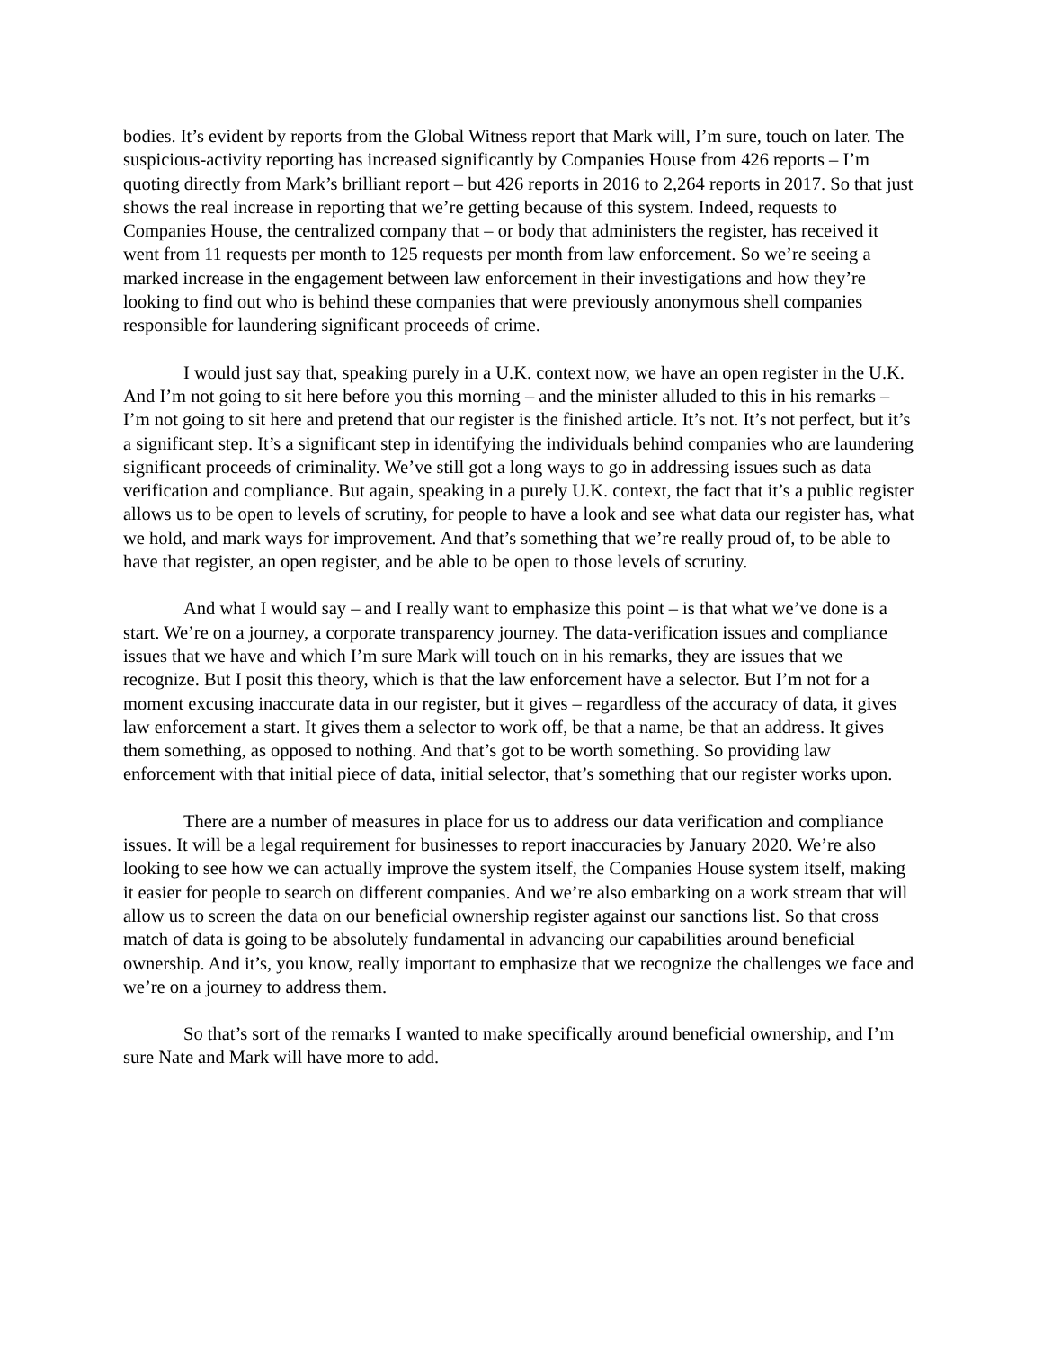bodies. It’s evident by reports from the Global Witness report that Mark will, I’m sure, touch on later. The suspicious-activity reporting has increased significantly by Companies House from 426 reports – I’m quoting directly from Mark’s brilliant report – but 426 reports in 2016 to 2,264 reports in 2017. So that just shows the real increase in reporting that we’re getting because of this system. Indeed, requests to Companies House, the centralized company that – or body that administers the register, has received it went from 11 requests per month to 125 requests per month from law enforcement. So we’re seeing a marked increase in the engagement between law enforcement in their investigations and how they’re looking to find out who is behind these companies that were previously anonymous shell companies responsible for laundering significant proceeds of crime.
I would just say that, speaking purely in a U.K. context now, we have an open register in the U.K. And I’m not going to sit here before you this morning – and the minister alluded to this in his remarks – I’m not going to sit here and pretend that our register is the finished article. It’s not. It’s not perfect, but it’s a significant step. It’s a significant step in identifying the individuals behind companies who are laundering significant proceeds of criminality. We’ve still got a long ways to go in addressing issues such as data verification and compliance. But again, speaking in a purely U.K. context, the fact that it’s a public register allows us to be open to levels of scrutiny, for people to have a look and see what data our register has, what we hold, and mark ways for improvement. And that’s something that we’re really proud of, to be able to have that register, an open register, and be able to be open to those levels of scrutiny.
And what I would say – and I really want to emphasize this point – is that what we’ve done is a start. We’re on a journey, a corporate transparency journey. The data-verification issues and compliance issues that we have and which I’m sure Mark will touch on in his remarks, they are issues that we recognize. But I posit this theory, which is that the law enforcement have a selector. But I’m not for a moment excusing inaccurate data in our register, but it gives – regardless of the accuracy of data, it gives law enforcement a start. It gives them a selector to work off, be that a name, be that an address. It gives them something, as opposed to nothing. And that’s got to be worth something. So providing law enforcement with that initial piece of data, initial selector, that’s something that our register works upon.
There are a number of measures in place for us to address our data verification and compliance issues. It will be a legal requirement for businesses to report inaccuracies by January 2020. We’re also looking to see how we can actually improve the system itself, the Companies House system itself, making it easier for people to search on different companies. And we’re also embarking on a work stream that will allow us to screen the data on our beneficial ownership register against our sanctions list. So that cross match of data is going to be absolutely fundamental in advancing our capabilities around beneficial ownership. And it’s, you know, really important to emphasize that we recognize the challenges we face and we’re on a journey to address them.
So that’s sort of the remarks I wanted to make specifically around beneficial ownership, and I’m sure Nate and Mark will have more to add.